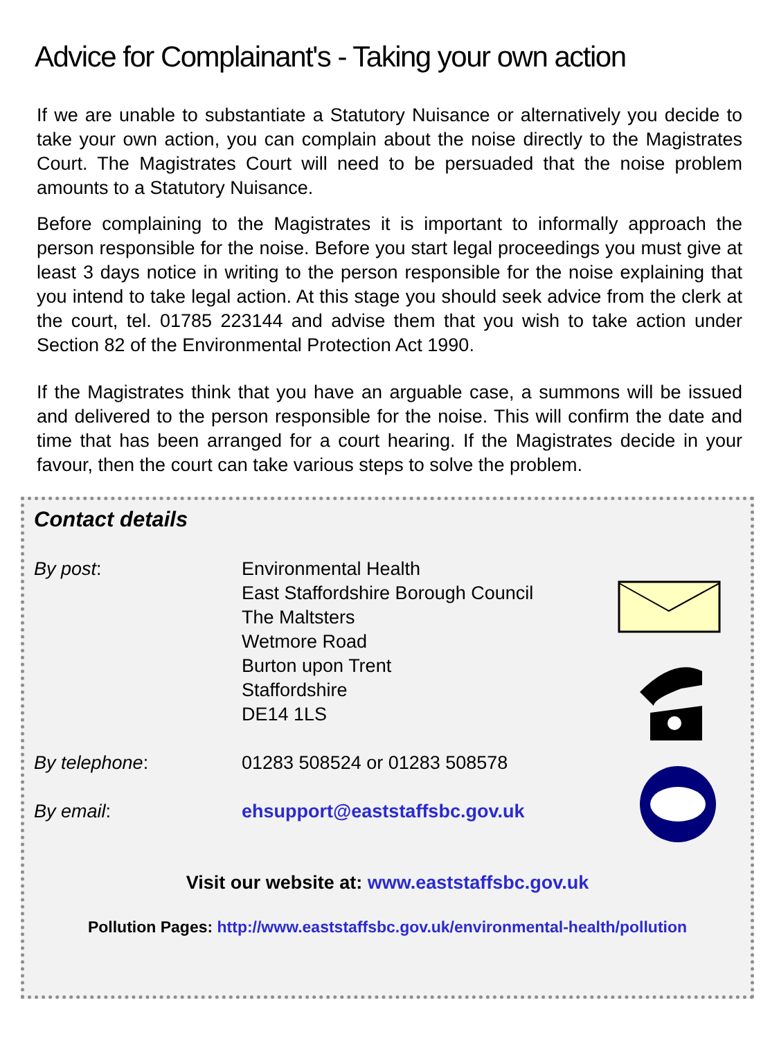Advice for Complainant's - Taking your own action
If we are unable to substantiate a Statutory Nuisance or alternatively you decide to take your own action, you can complain about the noise directly to the Magistrates Court. The Magistrates Court will need to be persuaded that the noise problem amounts to a Statutory Nuisance.
Before complaining to the Magistrates it is important to informally approach the person responsible for the noise. Before you start legal proceedings you must give at least 3 days notice in writing to the person responsible for the noise explaining that you intend to take legal action. At this stage you should seek advice from the clerk at the court, tel. 01785 223144 and advise them that you wish to take action under Section 82 of the Environmental Protection Act 1990.
If the Magistrates think that you have an arguable case, a summons will be issued and delivered to the person responsible for the noise. This will confirm the date and time that has been arranged for a court hearing. If the Magistrates decide in your favour, then the court can take various steps to solve the problem.
Contact details
By post: Environmental Health
East Staffordshire Borough Council
The Maltsters
Wetmore Road
Burton upon Trent
Staffordshire
DE14 1LS
By telephone: 01283 508524 or 01283 508578
By email: ehsupport@eaststaffsbc.gov.uk
Visit our website at: www.eaststaffsbc.gov.uk
Pollution Pages: http://www.eaststaffsbc.gov.uk/environmental-health/pollution